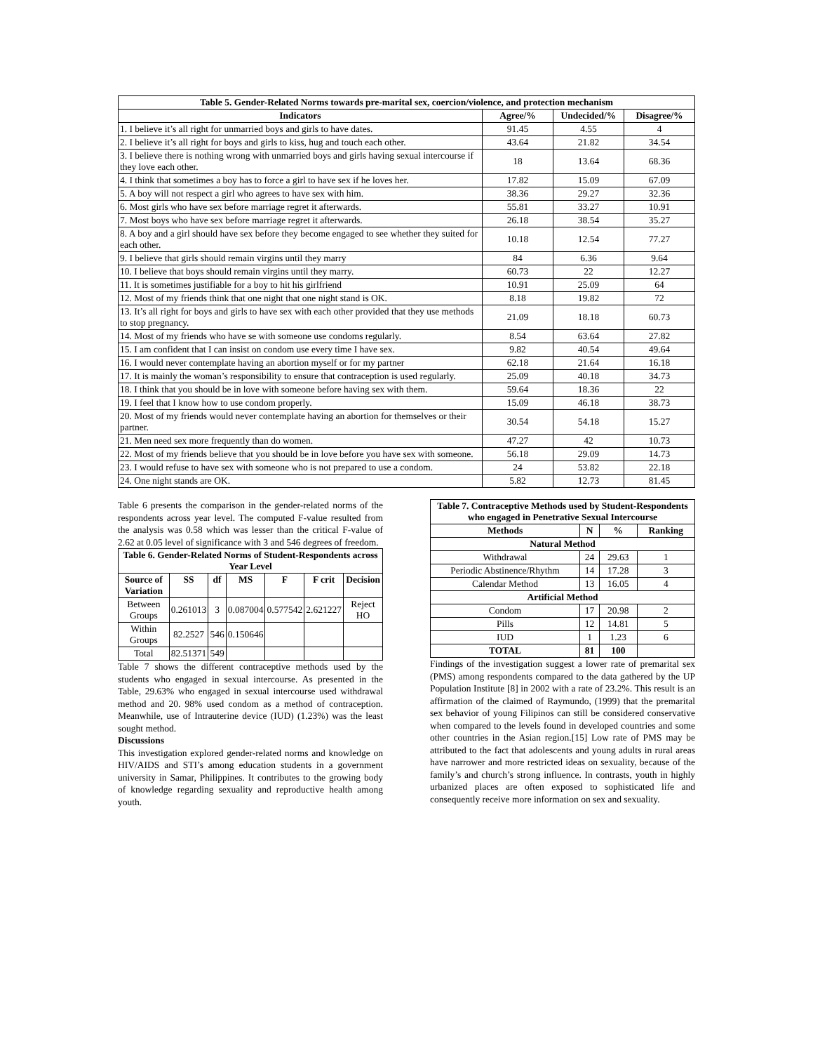| Table 5. Gender-Related Norms towards pre-marital sex, coercion/violence, and protection mechanism | | | |
| --- | --- | --- | --- |
| Indicators | Agree/% | Undecided/% | Disagree/% |
| 1. I believe it’s all right for unmarried boys and girls to have dates. | 91.45 | 4.55 | 4 |
| 2. I believe it’s all right for boys and girls to kiss, hug and touch each other. | 43.64 | 21.82 | 34.54 |
| 3. I believe there is nothing wrong with unmarried boys and girls having sexual intercourse if they love each other. | 18 | 13.64 | 68.36 |
| 4. I think that sometimes a boy has to force a girl to have sex if he loves her. | 17.82 | 15.09 | 67.09 |
| 5. A boy will not respect a girl who agrees to have sex with him. | 38.36 | 29.27 | 32.36 |
| 6. Most girls who have sex before marriage regret it afterwards. | 55.81 | 33.27 | 10.91 |
| 7. Most boys who have sex before marriage regret it afterwards. | 26.18 | 38.54 | 35.27 |
| 8. A boy and a girl should have sex before they become engaged to see whether they suited for each other. | 10.18 | 12.54 | 77.27 |
| 9. I believe that girls should remain virgins until they marry | 84 | 6.36 | 9.64 |
| 10. I believe that boys should remain virgins until they marry. | 60.73 | 22 | 12.27 |
| 11. It is sometimes justifiable for a boy to hit his girlfriend | 10.91 | 25.09 | 64 |
| 12. Most of my friends think that one night that one night stand is OK. | 8.18 | 19.82 | 72 |
| 13. It’s all right for boys and girls to have sex with each other provided that they use methods to stop pregnancy. | 21.09 | 18.18 | 60.73 |
| 14. Most of my friends who have se with someone use condoms regularly. | 8.54 | 63.64 | 27.82 |
| 15. I am confident that I can insist on condom use every time I have sex. | 9.82 | 40.54 | 49.64 |
| 16. I would never contemplate having an abortion myself or for my partner | 62.18 | 21.64 | 16.18 |
| 17. It is mainly the woman’s responsibility to ensure that contraception is used regularly. | 25.09 | 40.18 | 34.73 |
| 18. I think that you should be in love with someone before having sex with them. | 59.64 | 18.36 | 22 |
| 19. I feel that I know how to use condom properly. | 15.09 | 46.18 | 38.73 |
| 20. Most of my friends would never contemplate having an abortion for themselves or their partner. | 30.54 | 54.18 | 15.27 |
| 21. Men need sex more frequently than do women. | 47.27 | 42 | 10.73 |
| 22. Most of my friends believe that you should be in love before you have sex with someone. | 56.18 | 29.09 | 14.73 |
| 23. I would refuse to have sex with someone who is not prepared to use a condom. | 24 | 53.82 | 22.18 |
| 24. One night stands are OK. | 5.82 | 12.73 | 81.45 |
Table 6 presents the comparison in the gender-related norms of the respondents across year level. The computed F-value resulted from the analysis was 0.58 which was lesser than the critical F-value of 2.62 at 0.05 level of significance with 3 and 546 degrees of freedom.
| Table 6. Gender-Related Norms of Student-Respondents across Year Level | | | | | | |
| --- | --- | --- | --- | --- | --- | --- |
| Source of Variation | SS | df | MS | F | F crit | Decision |
| Between Groups | 0.261013 | 3 | 0.087004 | 0.577542 | 2.621227 | Reject HO |
| Within Groups | 82.2527 | 546 | 0.150646 | | | |
| Total | 82.51371 | 549 | | | | |
Table 7 shows the different contraceptive methods used by the students who engaged in sexual intercourse. As presented in the Table, 29.63% who engaged in sexual intercourse used withdrawal method and 20. 98% used condom as a method of contraception. Meanwhile, use of Intrauterine device (IUD) (1.23%) was the least sought method.
Discussions
This investigation explored gender-related norms and knowledge on HIV/AIDS and STI’s among education students in a government university in Samar, Philippines. It contributes to the growing body of knowledge regarding sexuality and reproductive health among youth.
| Table 7. Contraceptive Methods used by Student-Respondents who engaged in Penetrative Sexual Intercourse | | | |
| --- | --- | --- | --- |
| Methods | N | % | Ranking |
| Natural Method | | | |
| Withdrawal | 24 | 29.63 | 1 |
| Periodic Abstinence/Rhythm | 14 | 17.28 | 3 |
| Calendar Method | 13 | 16.05 | 4 |
| Artificial Method | | | |
| Condom | 17 | 20.98 | 2 |
| Pills | 12 | 14.81 | 5 |
| IUD | 1 | 1.23 | 6 |
| TOTAL | 81 | 100 | |
Findings of the investigation suggest a lower rate of premarital sex (PMS) among respondents compared to the data gathered by the UP Population Institute [8] in 2002 with a rate of 23.2%. This result is an affirmation of the claimed of Raymundo, (1999) that the premarital sex behavior of young Filipinos can still be considered conservative when compared to the levels found in developed countries and some other countries in the Asian region.[15] Low rate of PMS may be attributed to the fact that adolescents and young adults in rural areas have narrower and more restricted ideas on sexuality, because of the family’s and church’s strong influence. In contrasts, youth in highly urbanized places are often exposed to sophisticated life and consequently receive more information on sex and sexuality.